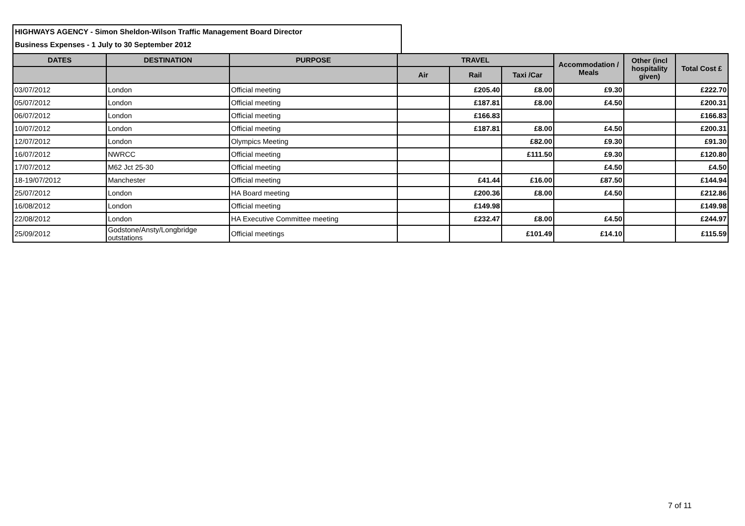HIGHWAYS AGENCY - Simon Sheldon-Wilson Traffic Management Board Director
Business Expenses - 1 July to 30 September 2012
| DATES | DESTINATION | PURPOSE | TRAVEL | | | Accommodation / Meals | Other (incl hospitality given) | Total Cost £ |
| --- | --- | --- | --- | --- | --- | --- | --- | --- |
| | | | Air | Rail | Taxi /Car | | | |
| 03/07/2012 | London | Official meeting | | £205.40 | £8.00 | £9.30 | | £222.70 |
| 05/07/2012 | London | Official meeting | | £187.81 | £8.00 | £4.50 | | £200.31 |
| 06/07/2012 | London | Official meeting | | £166.83 | | | | £166.83 |
| 10/07/2012 | London | Official meeting | | £187.81 | £8.00 | £4.50 | | £200.31 |
| 12/07/2012 | London | Olympics Meeting | | | £82.00 | £9.30 | | £91.30 |
| 16/07/2012 | NWRCC | Official meeting | | | £111.50 | £9.30 | | £120.80 |
| 17/07/2012 | M62 Jct 25-30 | Official meeting | | | | £4.50 | | £4.50 |
| 18-19/07/2012 | Manchester | Official meeting | | £41.44 | £16.00 | £87.50 | | £144.94 |
| 25/07/2012 | London | HA Board meeting | | £200.36 | £8.00 | £4.50 | | £212.86 |
| 16/08/2012 | London | Official meeting | | £149.98 | | | | £149.98 |
| 22/08/2012 | London | HA Executive Committee meeting | | £232.47 | £8.00 | £4.50 | | £244.97 |
| 25/09/2012 | Godstone/Ansty/Longbridge outstations | Official meetings | | | £101.49 | £14.10 | | £115.59 |
7 of 11